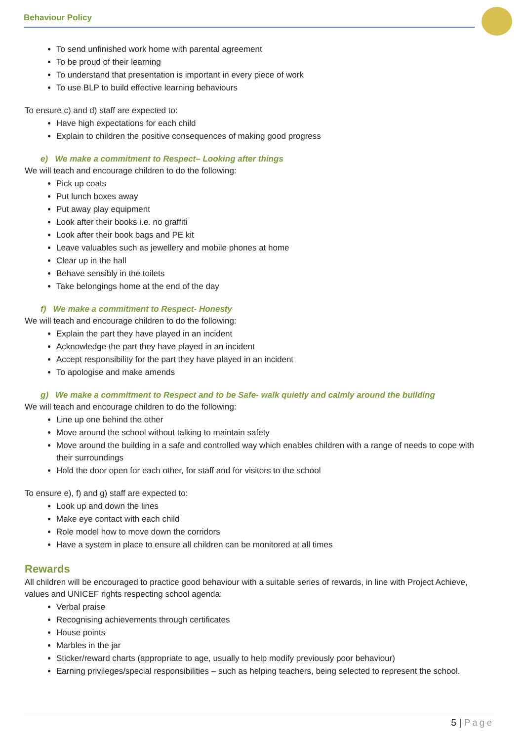Behaviour Policy
To send unfinished work home with parental agreement
To be proud of their learning
To understand that presentation is important in every piece of work
To use BLP to build effective learning behaviours
To ensure c) and d) staff are expected to:
Have high expectations for each child
Explain to children the positive consequences of making good progress
e) We make a commitment to Respect– Looking after things
We will teach and encourage children to do the following:
Pick up coats
Put lunch boxes away
Put away play equipment
Look after their books i.e. no graffiti
Look after their book bags and PE kit
Leave valuables such as jewellery and mobile phones at home
Clear up in the hall
Behave sensibly in the toilets
Take belongings home at the end of the day
f) We make a commitment to Respect- Honesty
We will teach and encourage children to do the following:
Explain the part they have played in an incident
Acknowledge the part they have played in an incident
Accept responsibility for the part they have played in an incident
To apologise and make amends
g) We make a commitment to Respect and to be Safe- walk quietly and calmly around the building
We will teach and encourage children to do the following:
Line up one behind the other
Move around the school without talking to maintain safety
Move around the building in a safe and controlled way which enables children with a range of needs to cope with their surroundings
Hold the door open for each other, for staff and for visitors to the school
To ensure e), f) and g) staff are expected to:
Look up and down the lines
Make eye contact with each child
Role model how to move down the corridors
Have a system in place to ensure all children can be monitored at all times
Rewards
All children will be encouraged to practice good behaviour with a suitable series of rewards, in line with Project Achieve, values and UNICEF rights respecting school agenda:
Verbal praise
Recognising achievements through certificates
House points
Marbles in the jar
Sticker/reward charts (appropriate to age, usually to help modify previously poor behaviour)
Earning privileges/special responsibilities – such as helping teachers, being selected to represent the school.
5 | Page